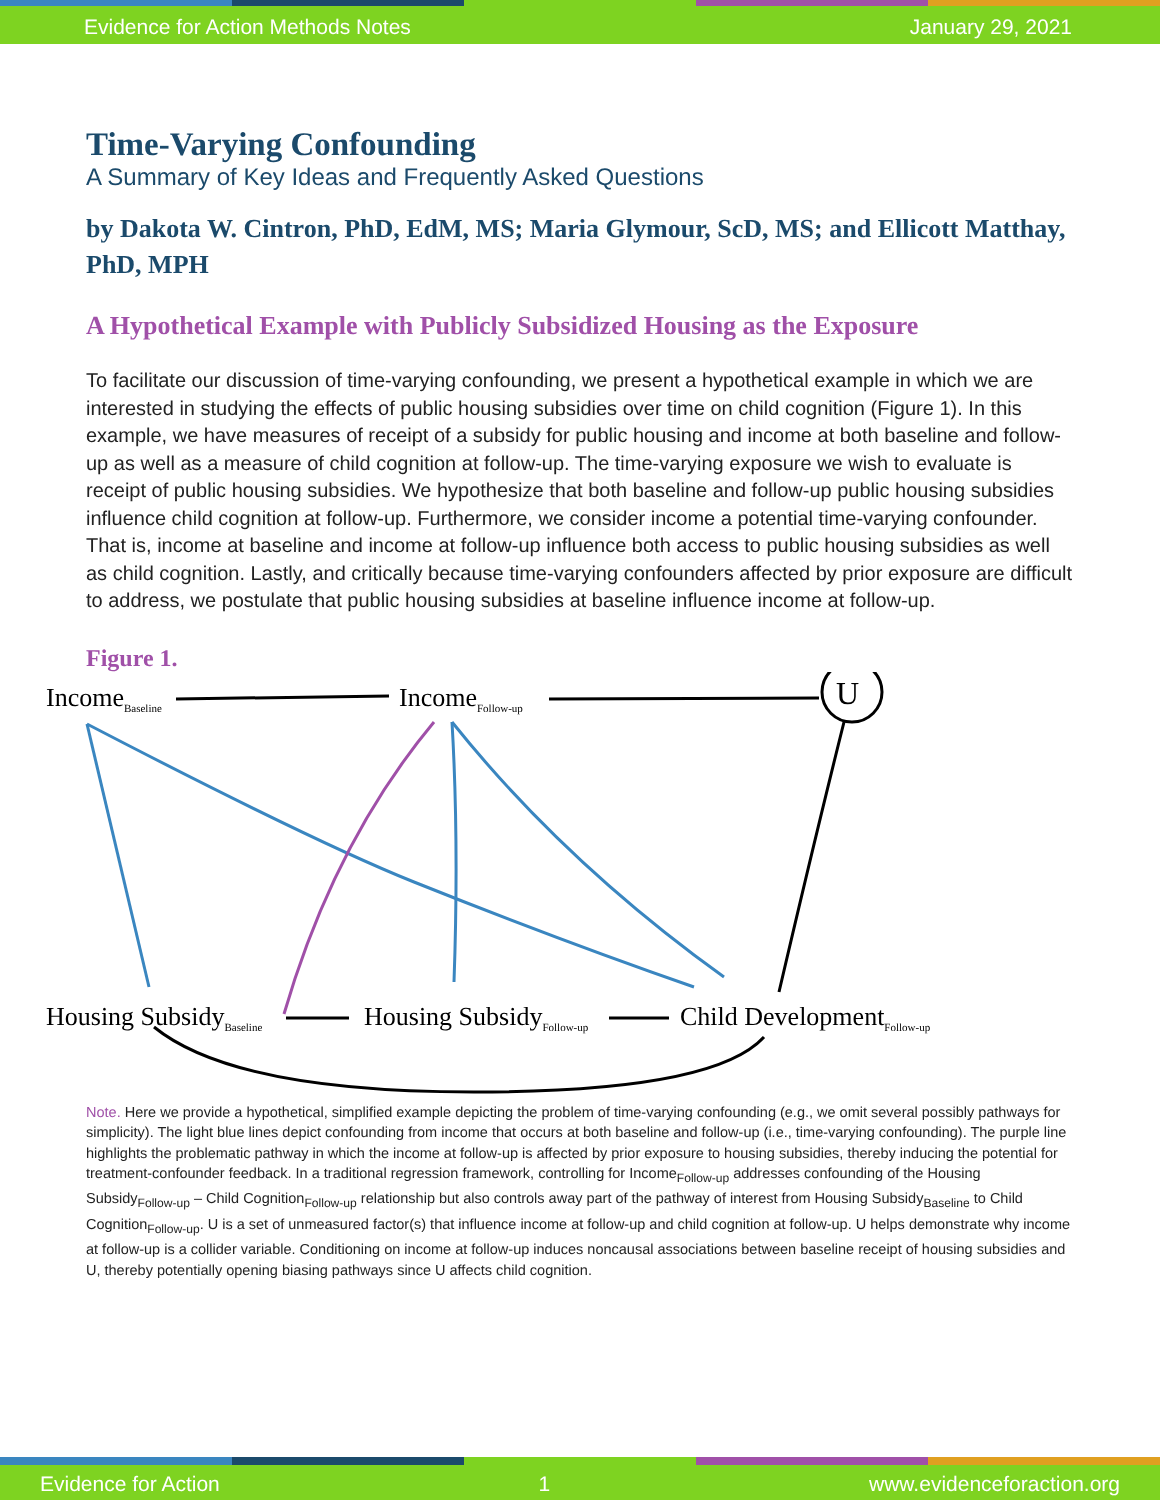Evidence for Action Methods Notes January 29, 2021
Time-Varying Confounding
A Summary of Key Ideas and Frequently Asked Questions
by Dakota W. Cintron, PhD, EdM, MS; Maria Glymour, ScD, MS; and Ellicott Matthay, PhD, MPH
A Hypothetical Example with Publicly Subsidized Housing as the Exposure
To facilitate our discussion of time-varying confounding, we present a hypothetical example in which we are interested in studying the effects of public housing subsidies over time on child cognition (Figure 1). In this example, we have measures of receipt of a subsidy for public housing and income at both baseline and follow-up as well as a measure of child cognition at follow-up. The time-varying exposure we wish to evaluate is receipt of public housing subsidies. We hypothesize that both baseline and follow-up public housing subsidies influence child cognition at follow-up. Furthermore, we consider income a potential time-varying confounder. That is, income at baseline and income at follow-up influence both access to public housing subsidies as well as child cognition. Lastly, and critically because time-varying confounders affected by prior exposure are difficult to address, we postulate that public housing subsidies at baseline influence income at follow-up.
Figure 1.
IncomeBaseline
IncomeFollow-up
U
Housing SubsidyBaseline
Housing SubsidyFollow-up
Child DevelopmentFollow-up
Note. Here we provide a hypothetical, simplified example depicting the problem of time-varying confounding (e.g., we omit several possibly pathways for simplicity). The light blue lines depict confounding from income that occurs at both baseline and follow-up (i.e., time-varying confounding). The purple line highlights the problematic pathway in which the income at follow-up is affected by prior exposure to housing subsidies, thereby inducing the potential for treatment-confounder feedback. In a traditional regression framework, controlling for Income<sub>Follow-up</sub> addresses confounding of the Housing Subsidy<sub>Follow-up</sub> – Child Cognition<sub>Follow-up</sub> relationship but also controls away part of the pathway of interest from Housing Subsidy<sub>Baseline</sub> to Child Cognition<sub>Follow-up</sub>. U is a set of unmeasured factor(s) that influence income at follow-up and child cognition at follow-up. U helps demonstrate why income at follow-up is a collider variable. Conditioning on income at follow-up induces noncausal associations between baseline receipt of housing subsidies and U, thereby potentially opening biasing pathways since U affects child cognition.
Evidence for Action 1 www.evidenceforaction.org